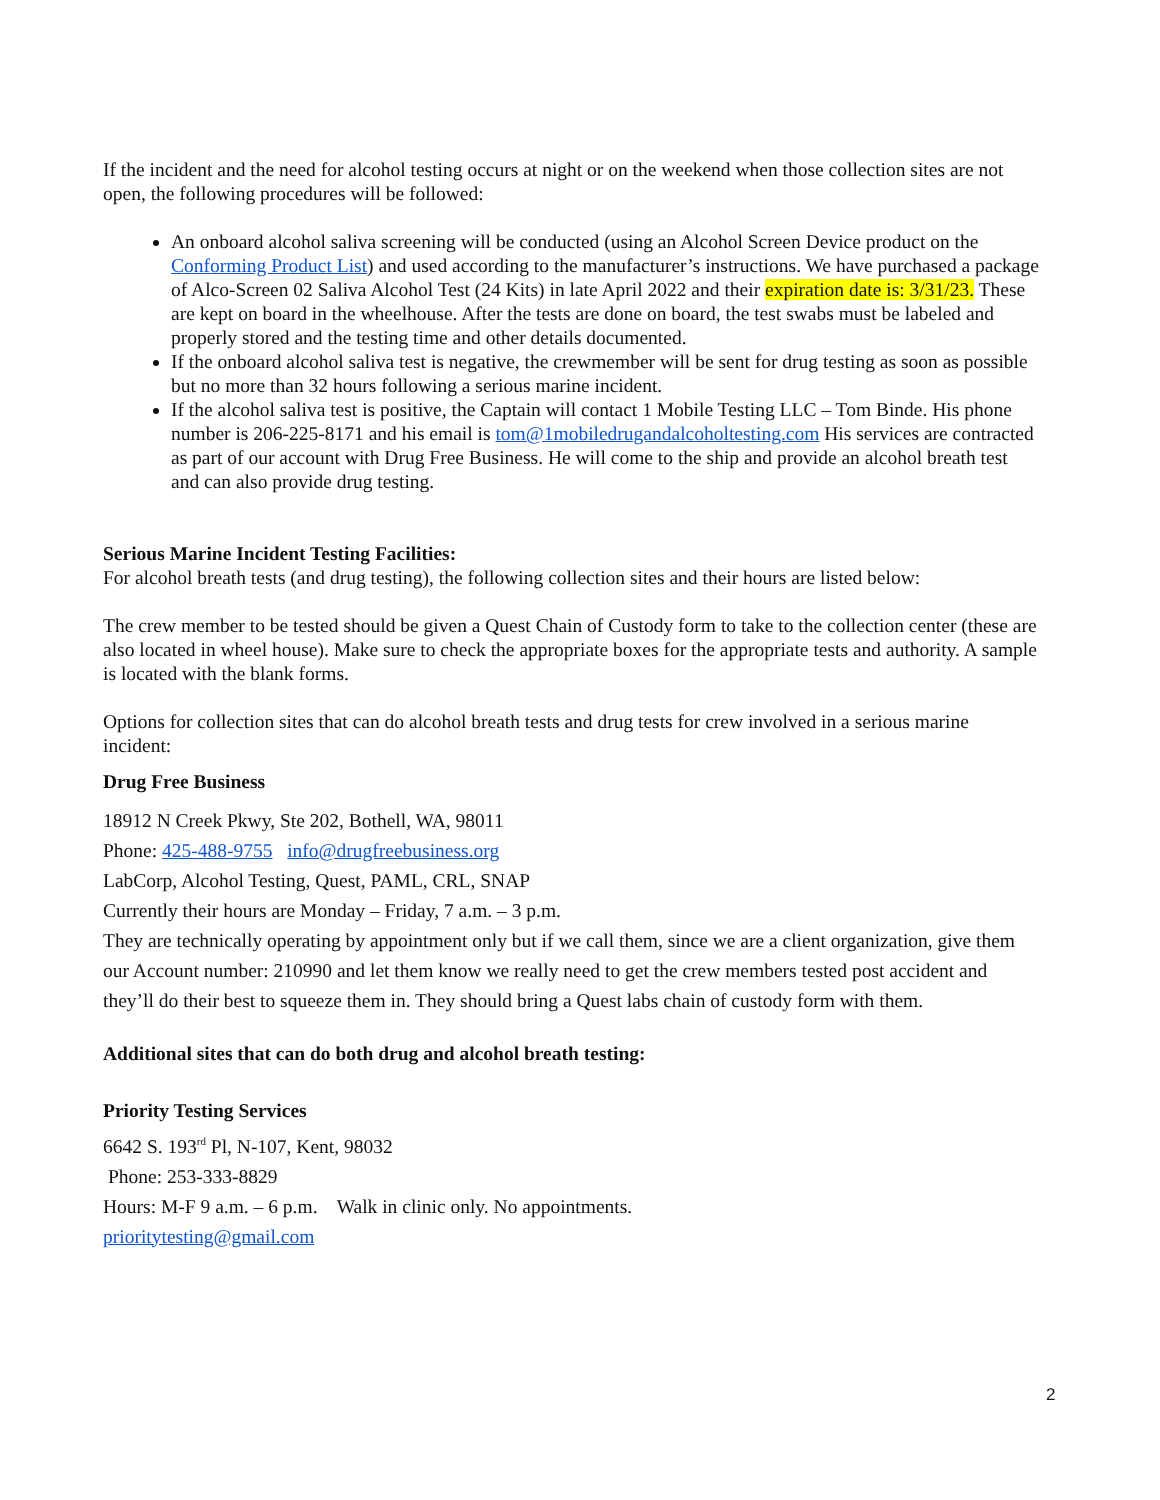If the incident and the need for alcohol testing occurs at night or on the weekend when those collection sites are not open, the following procedures will be followed:
An onboard alcohol saliva screening will be conducted (using an Alcohol Screen Device product on the Conforming Product List) and used according to the manufacturer’s instructions. We have purchased a package of Alco-Screen 02 Saliva Alcohol Test (24 Kits) in late April 2022 and their expiration date is: 3/31/23. These are kept on board in the wheelhouse. After the tests are done on board, the test swabs must be labeled and properly stored and the testing time and other details documented.
If the onboard alcohol saliva test is negative, the crewmember will be sent for drug testing as soon as possible but no more than 32 hours following a serious marine incident.
If the alcohol saliva test is positive, the Captain will contact 1 Mobile Testing LLC – Tom Binde. His phone number is 206-225-8171 and his email is tom@1mobiledrugandalcoholtesting.com His services are contracted as part of our account with Drug Free Business. He will come to the ship and provide an alcohol breath test and can also provide drug testing.
Serious Marine Incident Testing Facilities:
For alcohol breath tests (and drug testing), the following collection sites and their hours are listed below:
The crew member to be tested should be given a Quest Chain of Custody form to take to the collection center (these are also located in wheel house). Make sure to check the appropriate boxes for the appropriate tests and authority. A sample is located with the blank forms.
Options for collection sites that can do alcohol breath tests and drug tests for crew involved in a serious marine incident:
Drug Free Business
18912 N Creek Pkwy, Ste 202, Bothell, WA, 98011
Phone: 425-488-9755 info@drugfreebusiness.org
LabCorp, Alcohol Testing, Quest, PAML, CRL, SNAP
Currently their hours are Monday – Friday, 7 a.m. – 3 p.m.
They are technically operating by appointment only but if we call them, since we are a client organization, give them our Account number: 210990 and let them know we really need to get the crew members tested post accident and they’ll do their best to squeeze them in. They should bring a Quest labs chain of custody form with them.
Additional sites that can do both drug and alcohol breath testing:
Priority Testing Services
6642 S. 193<sup>rd</sup> Pl, N-107, Kent, 98032
Phone: 253-333-8829
Hours: M-F 9 a.m. – 6 p.m. Walk in clinic only. No appointments.
prioritytesting@gmail.com
2